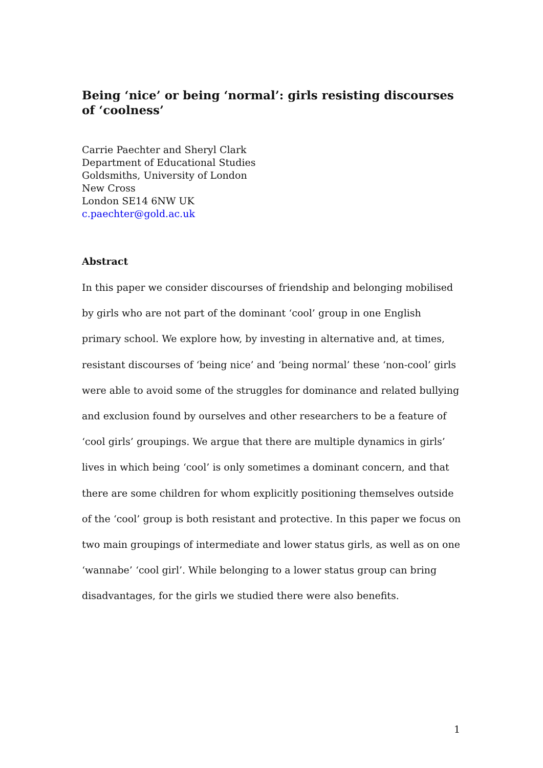Being ‘nice’ or being ‘normal’: girls resisting discourses of ‘coolness’
Carrie Paechter and Sheryl Clark
Department of Educational Studies
Goldsmiths, University of London
New Cross
London SE14 6NW UK
c.paechter@gold.ac.uk
Abstract
In this paper we consider discourses of friendship and belonging mobilised by girls who are not part of the dominant ‘cool’ group in one English primary school. We explore how, by investing in alternative and, at times, resistant discourses of ‘being nice’ and ‘being normal’ these ‘non-cool’ girls were able to avoid some of the struggles for dominance and related bullying and exclusion found by ourselves and other researchers to be a feature of ‘cool girls’ groupings. We argue that there are multiple dynamics in girls’ lives in which being ‘cool’ is only sometimes a dominant concern, and that there are some children for whom explicitly positioning themselves outside of the ‘cool’ group is both resistant and protective. In this paper we focus on two main groupings of intermediate and lower status girls, as well as on one ‘wannabe’ ‘cool girl’. While belonging to a lower status group can bring disadvantages, for the girls we studied there were also benefits.
1